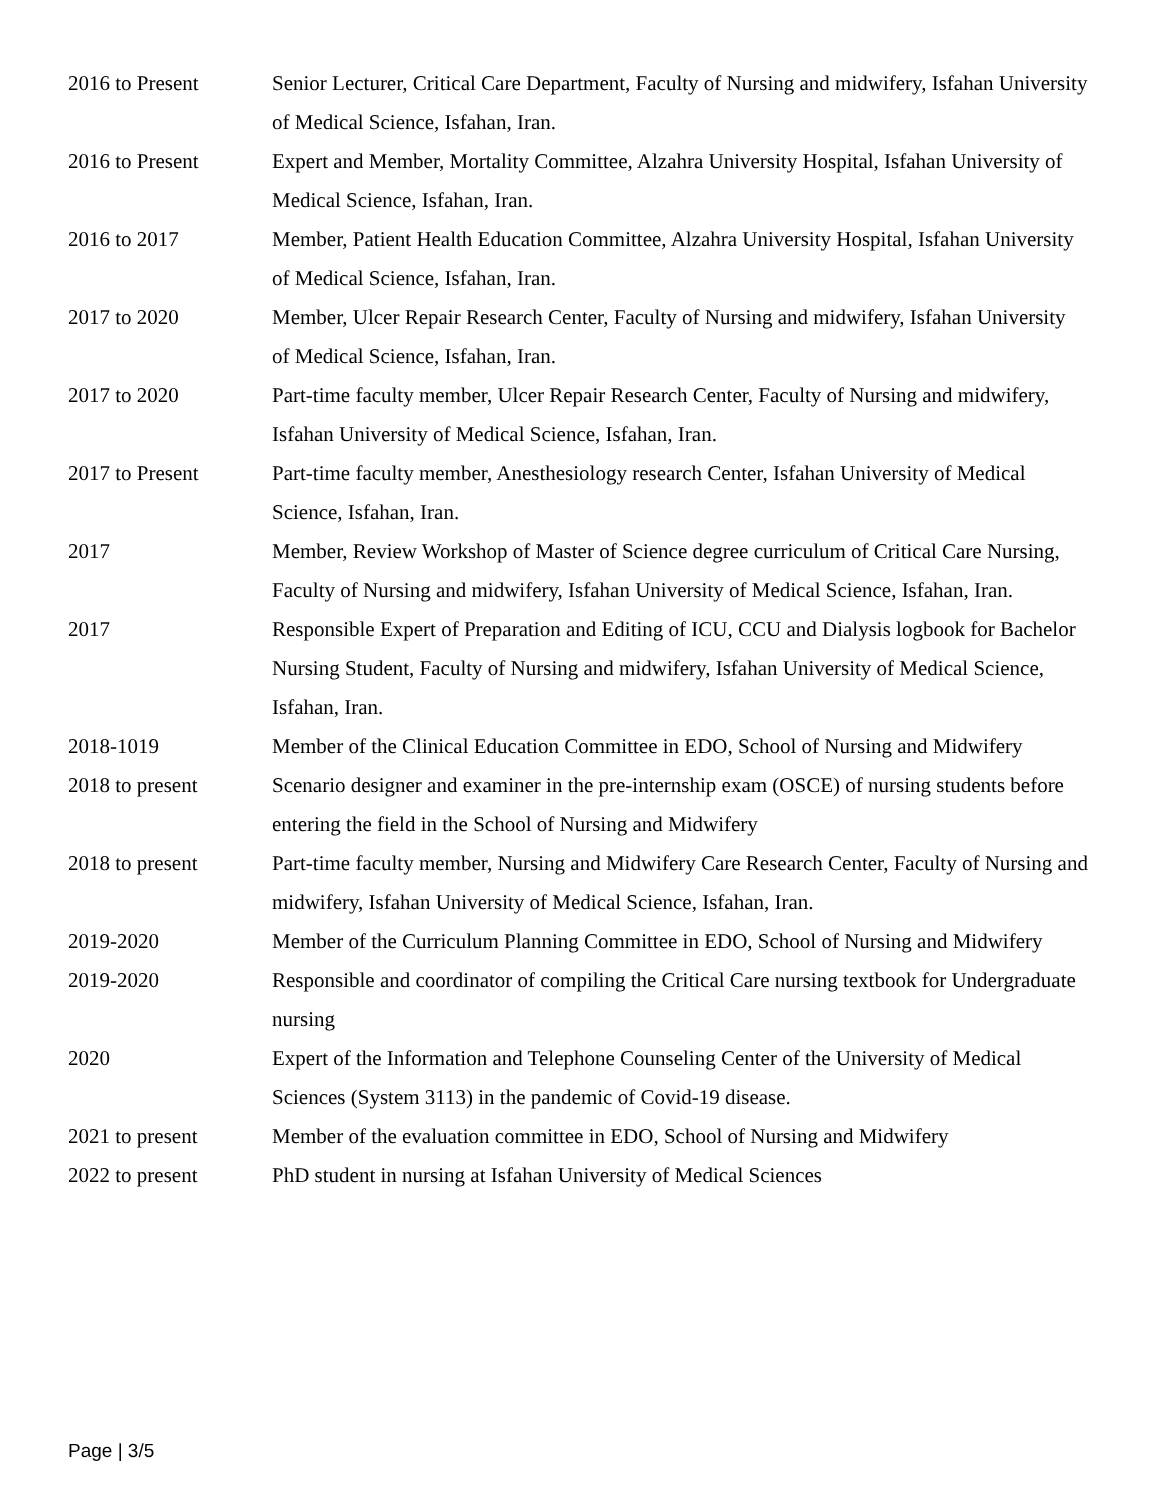2016 to Present Senior Lecturer, Critical Care Department, Faculty of Nursing and midwifery, Isfahan University of Medical Science, Isfahan, Iran.
2016 to Present Expert and Member, Mortality Committee, Alzahra University Hospital, Isfahan University of Medical Science, Isfahan, Iran.
2016 to 2017 Member, Patient Health Education Committee, Alzahra University Hospital, Isfahan University of Medical Science, Isfahan, Iran.
2017 to 2020 Member, Ulcer Repair Research Center, Faculty of Nursing and midwifery, Isfahan University of Medical Science, Isfahan, Iran.
2017 to 2020 Part-time faculty member, Ulcer Repair Research Center, Faculty of Nursing and midwifery, Isfahan University of Medical Science, Isfahan, Iran.
2017 to Present Part-time faculty member, Anesthesiology research Center, Isfahan University of Medical Science, Isfahan, Iran.
2017 Member, Review Workshop of Master of Science degree curriculum of Critical Care Nursing, Faculty of Nursing and midwifery, Isfahan University of Medical Science, Isfahan, Iran.
2017 Responsible Expert of Preparation and Editing of ICU, CCU and Dialysis logbook for Bachelor Nursing Student, Faculty of Nursing and midwifery, Isfahan University of Medical Science, Isfahan, Iran.
2018-1019 Member of the Clinical Education Committee in EDO, School of Nursing and Midwifery
2018 to present Scenario designer and examiner in the pre-internship exam (OSCE) of nursing students before entering the field in the School of Nursing and Midwifery
2018 to present Part-time faculty member, Nursing and Midwifery Care Research Center, Faculty of Nursing and midwifery, Isfahan University of Medical Science, Isfahan, Iran.
2019-2020 Member of the Curriculum Planning Committee in EDO, School of Nursing and Midwifery
2019-2020 Responsible and coordinator of compiling the Critical Care nursing textbook for Undergraduate nursing
2020 Expert of the Information and Telephone Counseling Center of the University of Medical Sciences (System 3113) in the pandemic of Covid-19 disease.
2021 to present Member of the evaluation committee in EDO, School of Nursing and Midwifery
2022 to present PhD student in nursing at Isfahan University of Medical Sciences
Page | 3/5